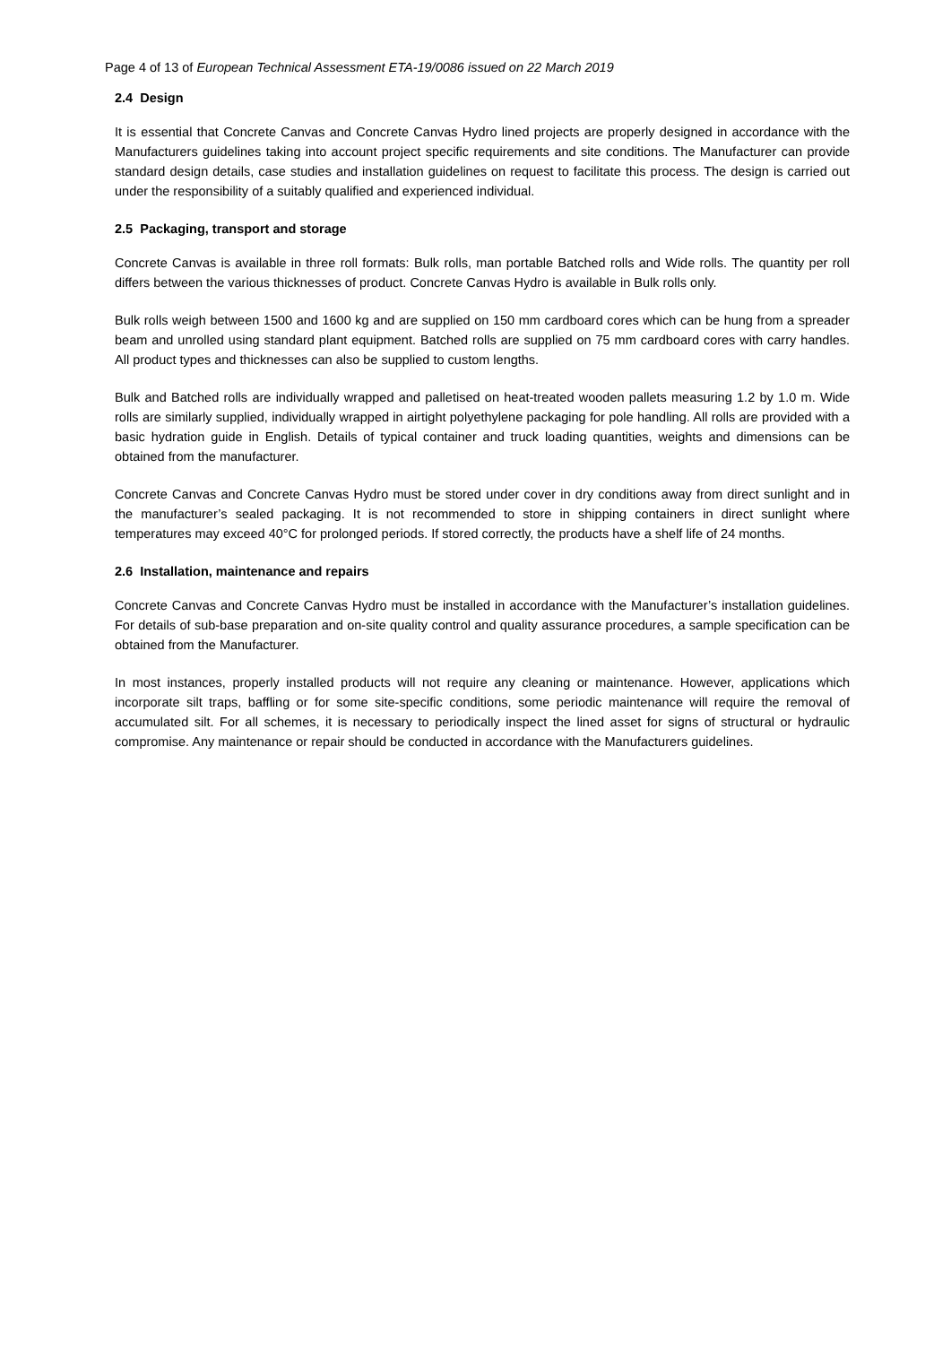Page 4 of 13 of European Technical Assessment ETA-19/0086 issued on 22 March 2019
2.4 Design
It is essential that Concrete Canvas and Concrete Canvas Hydro lined projects are properly designed in accordance with the Manufacturers guidelines taking into account project specific requirements and site conditions. The Manufacturer can provide standard design details, case studies and installation guidelines on request to facilitate this process. The design is carried out under the responsibility of a suitably qualified and experienced individual.
2.5 Packaging, transport and storage
Concrete Canvas is available in three roll formats: Bulk rolls, man portable Batched rolls and Wide rolls. The quantity per roll differs between the various thicknesses of product. Concrete Canvas Hydro is available in Bulk rolls only.
Bulk rolls weigh between 1500 and 1600 kg and are supplied on 150 mm cardboard cores which can be hung from a spreader beam and unrolled using standard plant equipment. Batched rolls are supplied on 75 mm cardboard cores with carry handles. All product types and thicknesses can also be supplied to custom lengths.
Bulk and Batched rolls are individually wrapped and palletised on heat-treated wooden pallets measuring 1.2 by 1.0 m. Wide rolls are similarly supplied, individually wrapped in airtight polyethylene packaging for pole handling. All rolls are provided with a basic hydration guide in English. Details of typical container and truck loading quantities, weights and dimensions can be obtained from the manufacturer.
Concrete Canvas and Concrete Canvas Hydro must be stored under cover in dry conditions away from direct sunlight and in the manufacturer’s sealed packaging. It is not recommended to store in shipping containers in direct sunlight where temperatures may exceed 40°C for prolonged periods. If stored correctly, the products have a shelf life of 24 months.
2.6 Installation, maintenance and repairs
Concrete Canvas and Concrete Canvas Hydro must be installed in accordance with the Manufacturer’s installation guidelines. For details of sub-base preparation and on-site quality control and quality assurance procedures, a sample specification can be obtained from the Manufacturer.
In most instances, properly installed products will not require any cleaning or maintenance. However, applications which incorporate silt traps, baffling or for some site-specific conditions, some periodic maintenance will require the removal of accumulated silt. For all schemes, it is necessary to periodically inspect the lined asset for signs of structural or hydraulic compromise. Any maintenance or repair should be conducted in accordance with the Manufacturers guidelines.